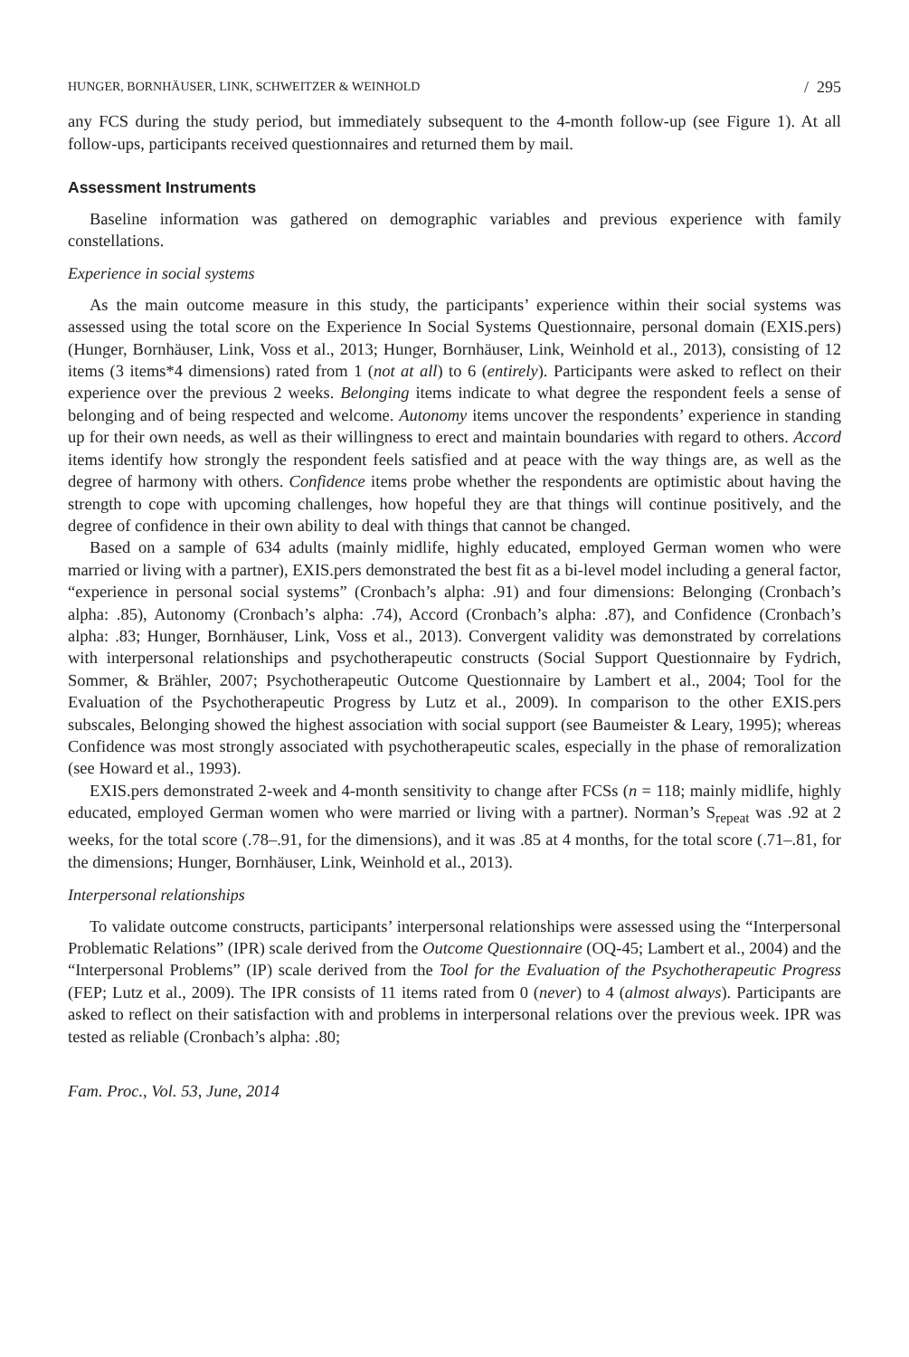HUNGER, BORNHÄUSER, LINK, SCHWEITZER & WEINHOLD / 295
any FCS during the study period, but immediately subsequent to the 4-month follow-up (see Figure 1). At all follow-ups, participants received questionnaires and returned them by mail.
Assessment Instruments
Baseline information was gathered on demographic variables and previous experience with family constellations.
Experience in social systems
As the main outcome measure in this study, the participants’ experience within their social systems was assessed using the total score on the Experience In Social Systems Questionnaire, personal domain (EXIS.pers) (Hunger, Bornhäuser, Link, Voss et al., 2013; Hunger, Bornhäuser, Link, Weinhold et al., 2013), consisting of 12 items (3 items*4 dimensions) rated from 1 (not at all) to 6 (entirely). Participants were asked to reflect on their experience over the previous 2 weeks. Belonging items indicate to what degree the respondent feels a sense of belonging and of being respected and welcome. Autonomy items uncover the respondents’ experience in standing up for their own needs, as well as their willingness to erect and maintain boundaries with regard to others. Accord items identify how strongly the respondent feels satisfied and at peace with the way things are, as well as the degree of harmony with others. Confidence items probe whether the respondents are optimistic about having the strength to cope with upcoming challenges, how hopeful they are that things will continue positively, and the degree of confidence in their own ability to deal with things that cannot be changed.
Based on a sample of 634 adults (mainly midlife, highly educated, employed German women who were married or living with a partner), EXIS.pers demonstrated the best fit as a bi-level model including a general factor, “experience in personal social systems” (Cronbach’s alpha: .91) and four dimensions: Belonging (Cronbach’s alpha: .85), Autonomy (Cronbach’s alpha: .74), Accord (Cronbach’s alpha: .87), and Confidence (Cronbach’s alpha: .83; Hunger, Bornhäuser, Link, Voss et al., 2013). Convergent validity was demonstrated by correlations with interpersonal relationships and psychotherapeutic constructs (Social Support Questionnaire by Fydrich, Sommer, & Brähler, 2007; Psychotherapeutic Outcome Questionnaire by Lambert et al., 2004; Tool for the Evaluation of the Psychotherapeutic Progress by Lutz et al., 2009). In comparison to the other EXIS.pers subscales, Belonging showed the highest association with social support (see Baumeister & Leary, 1995); whereas Confidence was most strongly associated with psychotherapeutic scales, especially in the phase of remoralization (see Howard et al., 1993).
EXIS.pers demonstrated 2-week and 4-month sensitivity to change after FCSs (n = 118; mainly midlife, highly educated, employed German women who were married or living with a partner). Norman’s S<sub>repeat</sub> was .92 at 2 weeks, for the total score (.78–.91, for the dimensions), and it was .85 at 4 months, for the total score (.71–.81, for the dimensions; Hunger, Bornhäuser, Link, Weinhold et al., 2013).
Interpersonal relationships
To validate outcome constructs, participants’ interpersonal relationships were assessed using the “Interpersonal Problematic Relations” (IPR) scale derived from the Outcome Questionnaire (OQ-45; Lambert et al., 2004) and the “Interpersonal Problems” (IP) scale derived from the Tool for the Evaluation of the Psychotherapeutic Progress (FEP; Lutz et al., 2009). The IPR consists of 11 items rated from 0 (never) to 4 (almost always). Participants are asked to reflect on their satisfaction with and problems in interpersonal relations over the previous week. IPR was tested as reliable (Cronbach’s alpha: .80;
Fam. Proc., Vol. 53, June, 2014